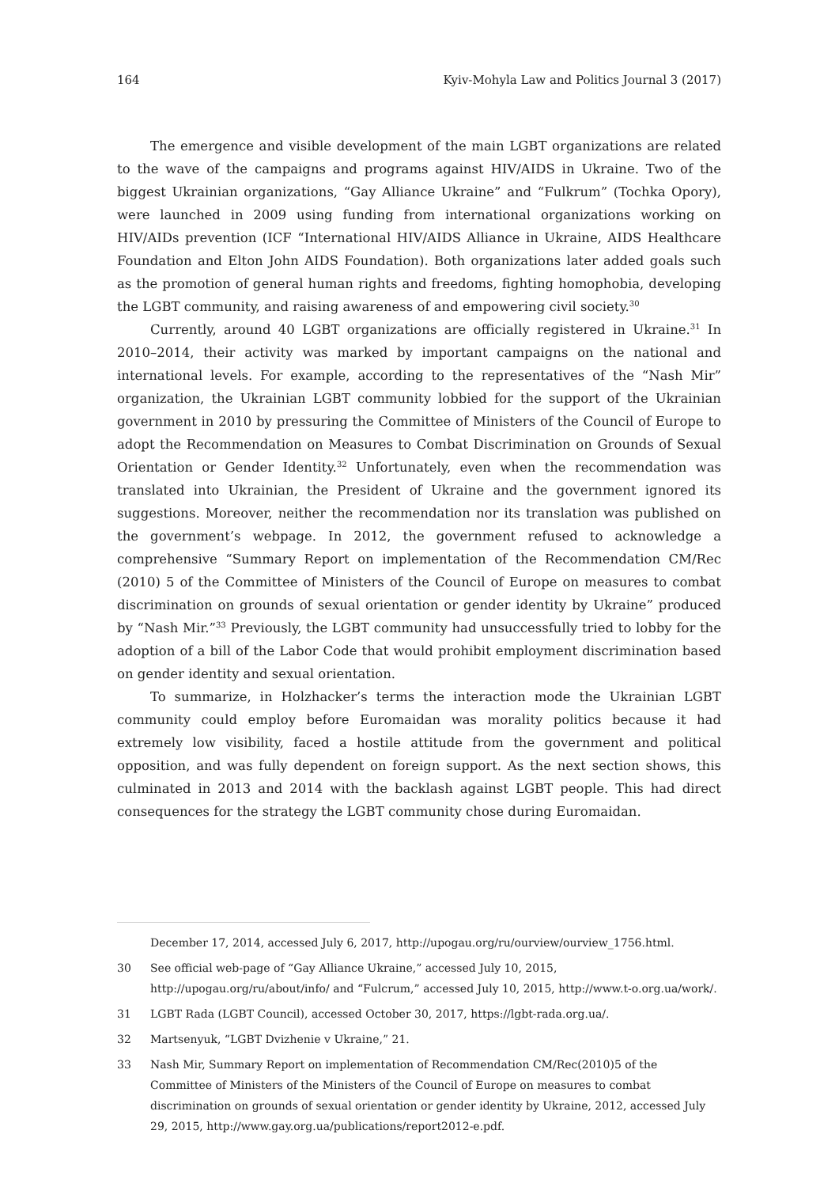164 Kyiv-Mohyla Law and Politics Journal 3 (2017)
The emergence and visible development of the main LGBT organizations are related to the wave of the campaigns and programs against HIV/AIDS in Ukraine. Two of the biggest Ukrainian organizations, “Gay Alliance Ukraine” and “Fulkrum” (Tochka Opory), were launched in 2009 using funding from international organizations working on HIV/AIDs prevention (ICF “International HIV/AIDS Alliance in Ukraine, AIDS Healthcare Foundation and Elton John AIDS Foundation). Both organizations later added goals such as the promotion of general human rights and freedoms, fighting homophobia, developing the LGBT community, and raising awareness of and empowering civil society.<sup>30</sup>
Currently, around 40 LGBT organizations are officially registered in Ukraine.<sup>31</sup> In 2010–2014, their activity was marked by important campaigns on the national and international levels. For example, according to the representatives of the “Nash Mir” organization, the Ukrainian LGBT community lobbied for the support of the Ukrainian government in 2010 by pressuring the Committee of Ministers of the Council of Europe to adopt the Recommendation on Measures to Combat Discrimination on Grounds of Sexual Orientation or Gender Identity.<sup>32</sup> Unfortunately, even when the recommendation was translated into Ukrainian, the President of Ukraine and the government ignored its suggestions. Moreover, neither the recommendation nor its translation was published on the government’s webpage. In 2012, the government refused to acknowledge a comprehensive “Summary Report on implementation of the Recommendation CM/Rec (2010) 5 of the Committee of Ministers of the Council of Europe on measures to combat discrimination on grounds of sexual orientation or gender identity by Ukraine” produced by “Nash Mir.”<sup>33</sup> Previously, the LGBT community had unsuccessfully tried to lobby for the adoption of a bill of the Labor Code that would prohibit employment discrimination based on gender identity and sexual orientation.
To summarize, in Holzhacker’s terms the interaction mode the Ukrainian LGBT community could employ before Euromaidan was morality politics because it had extremely low visibility, faced a hostile attitude from the government and political opposition, and was fully dependent on foreign support. As the next section shows, this culminated in 2013 and 2014 with the backlash against LGBT people. This had direct consequences for the strategy the LGBT community chose during Euromaidan.
December 17, 2014, accessed July 6, 2017, http://upogau.org/ru/ourview/ourview_1756.html.
30 See official web-page of “Gay Alliance Ukraine,” accessed July 10, 2015, http://upogau.org/ru/about/info/ and “Fulcrum,” accessed July 10, 2015, http://www.t-o.org.ua/work/.
31 LGBT Rada (LGBT Council), accessed October 30, 2017, https://lgbt-rada.org.ua/.
32 Martsenyuk, “LGBT Dvizhenie v Ukraine,” 21.
33 Nash Mir, Summary Report on implementation of Recommendation CM/Rec(2010)5 of the Committee of Ministers of the Ministers of the Council of Europe on measures to combat discrimination on grounds of sexual orientation or gender identity by Ukraine, 2012, accessed July 29, 2015, http://www.gay.org.ua/publications/report2012-e.pdf.